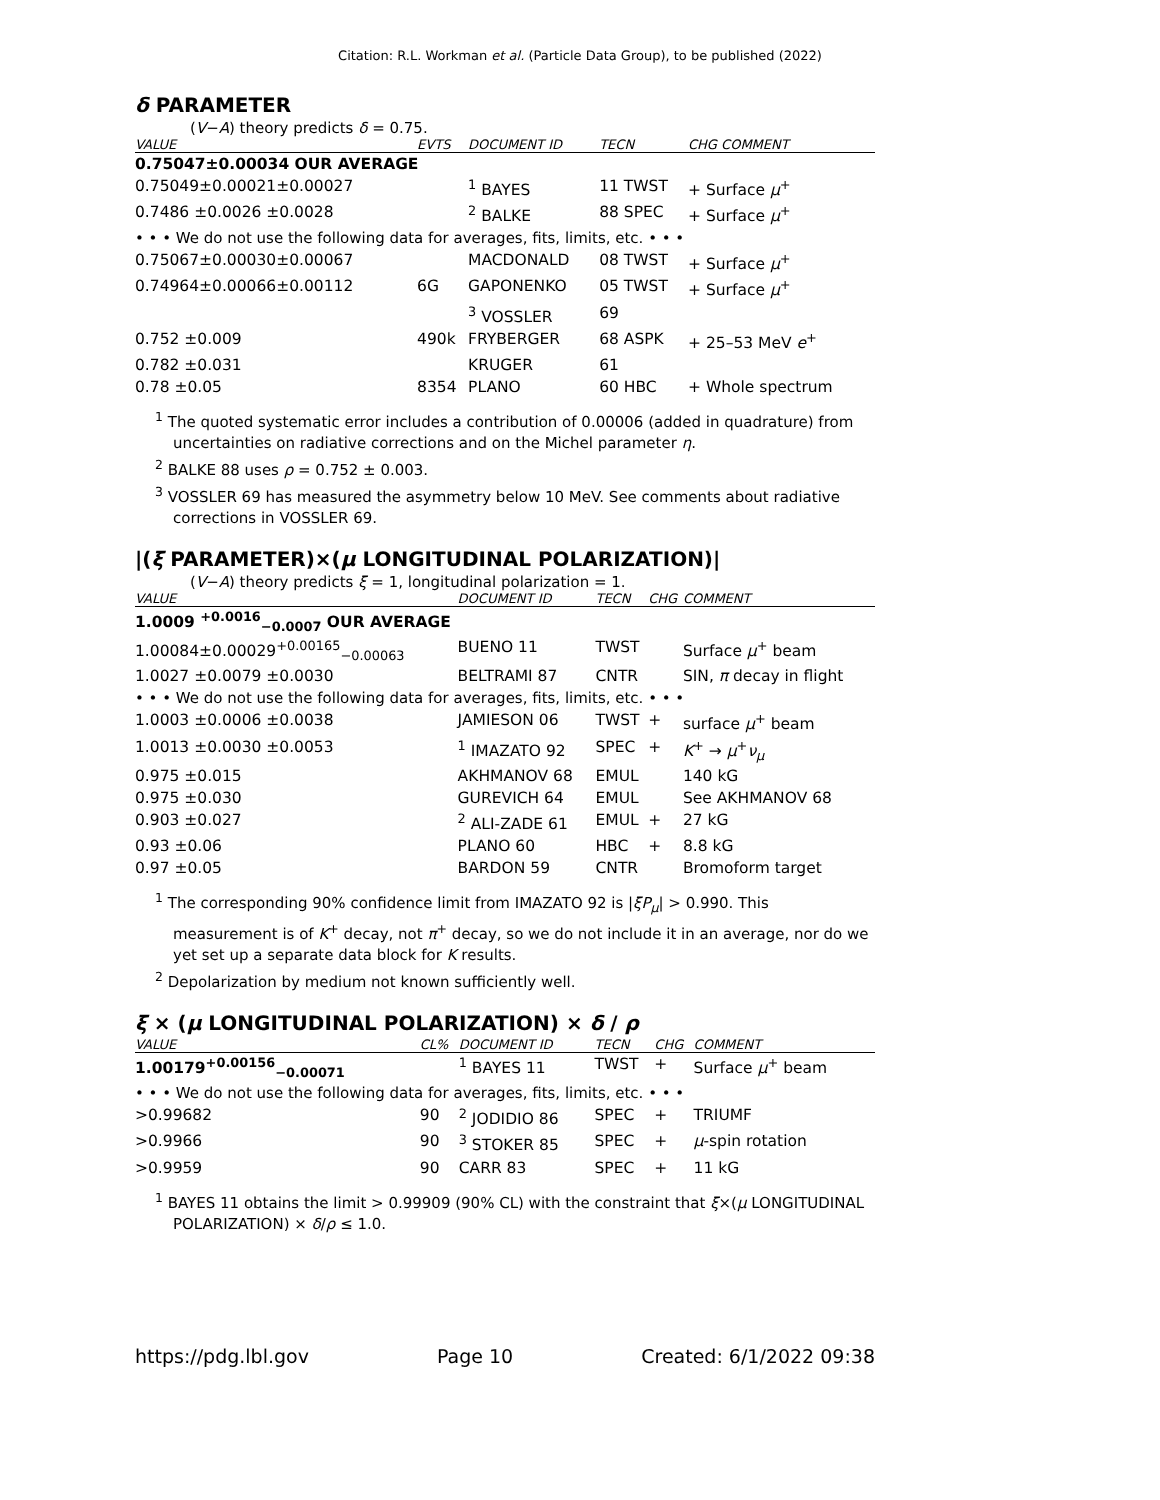Citation: R.L. Workman et al. (Particle Data Group), to be published (2022)
δ PARAMETER
(V−A) theory predicts δ = 0.75.
| VALUE | EVTS | DOCUMENT ID | TECN | CHG COMMENT |
| --- | --- | --- | --- | --- |
| 0.75047±0.00034 OUR AVERAGE | | | | |
| 0.75049±0.00021±0.00027 | | <sup>1</sup> BAYES | 11 TWST | + Surface μ<sup>+</sup> |
| 0.7486 ±0.0026 ±0.0028 | | <sup>2</sup> BALKE | 88 SPEC | + Surface μ<sup>+</sup> |
| • • • We do not use the following data for averages, fits, limits, etc. • • • | | | | |
| 0.75067±0.00030±0.00067 | | MACDONALD | 08 TWST | + Surface μ<sup>+</sup> |
| 0.74964±0.00066±0.00112 | 6G | GAPONENKO | 05 TWST | + Surface μ<sup>+</sup> |
| | | <sup>3</sup> VOSSLER | 69 | |
| 0.752 ±0.009 | 490k | FRYBERGER | 68 ASPK | + 25–53 MeV e<sup>+</sup> |
| 0.782 ±0.031 | | KRUGER | 61 | |
| 0.78 ±0.05 | 8354 | PLANO | 60 HBC | + Whole spectrum |
<sup>1</sup> The quoted systematic error includes a contribution of 0.00006 (added in quadrature) from uncertainties on radiative corrections and on the Michel parameter η.
<sup>2</sup> BALKE 88 uses ρ = 0.752 ± 0.003.
<sup>3</sup> VOSSLER 69 has measured the asymmetry below 10 MeV. See comments about radiative corrections in VOSSLER 69.
|(ξ PARAMETER)×(μ LONGITUDINAL POLARIZATION)|
(V−A) theory predicts ξ = 1, longitudinal polarization = 1.
| VALUE | DOCUMENT ID | TECN | CHG | COMMENT |
| --- | --- | --- | --- | --- |
| 1.0009 <sup>+0.0016</sup><sub>−0.0007</sub> OUR AVERAGE | | | | |
| 1.00084±0.00029<sup>+0.00165</sup><sub>−0.00063</sub> | BUENO 11 | TWST | | Surface μ<sup>+</sup> beam |
| 1.0027 ±0.0079 ±0.0030 | BELTRAMI 87 | CNTR | | SIN, π decay in flight |
| • • • We do not use the following data for averages, fits, limits, etc. • • • | | | | |
| 1.0003 ±0.0006 ±0.0038 | JAMIESON 06 | TWST | + | surface μ<sup>+</sup> beam |
| 1.0013 ±0.0030 ±0.0053 | <sup>1</sup> IMAZATO 92 | SPEC | + | K<sup>+</sup> → μ<sup>+</sup> ν<sub>μ</sub> |
| 0.975 ±0.015 | AKHMANOV 68 | EMUL | | 140 kG |
| 0.975 ±0.030 | GUREVICH 64 | EMUL | | See AKHMANOV 68 |
| 0.903 ±0.027 | <sup>2</sup> ALI-ZADE 61 | EMUL | + | 27 kG |
| 0.93 ±0.06 | PLANO 60 | HBC | + | 8.8 kG |
| 0.97 ±0.05 | BARDON 59 | CNTR | | Bromoform target |
<sup>1</sup> The corresponding 90% confidence limit from IMAZATO 92 is |ξP<sub>μ</sub>| > 0.990. This measurement is of K<sup>+</sup> decay, not π<sup>+</sup> decay, so we do not include it in an average, nor do we yet set up a separate data block for K results.
<sup>2</sup> Depolarization by medium not known sufficiently well.
ξ × (μ LONGITUDINAL POLARIZATION) × δ / ρ
| VALUE | CL% | DOCUMENT ID | TECN | CHG | COMMENT |
| --- | --- | --- | --- | --- | --- |
| 1.00179<sup>+0.00156</sup><sub>−0.00071</sub> | | <sup>1</sup> BAYES 11 | TWST | + | Surface μ<sup>+</sup> beam |
| • • • We do not use the following data for averages, fits, limits, etc. • • • | | | | | |
| >0.99682 | 90 | <sup>2</sup> JODIDIO 86 | SPEC | + | TRIUMF |
| >0.9966 | 90 | <sup>3</sup> STOKER 85 | SPEC | + | μ -spin rotation |
| >0.9959 | 90 | CARR 83 | SPEC | + | 11 kG |
<sup>1</sup> BAYES 11 obtains the limit > 0.99909 (90% CL) with the constraint that ξ×(μ LONGITUDINAL POLARIZATION) × δ/ρ ≤ 1.0.
https://pdg.lbl.gov Page 10 Created: 6/1/2022 09:38